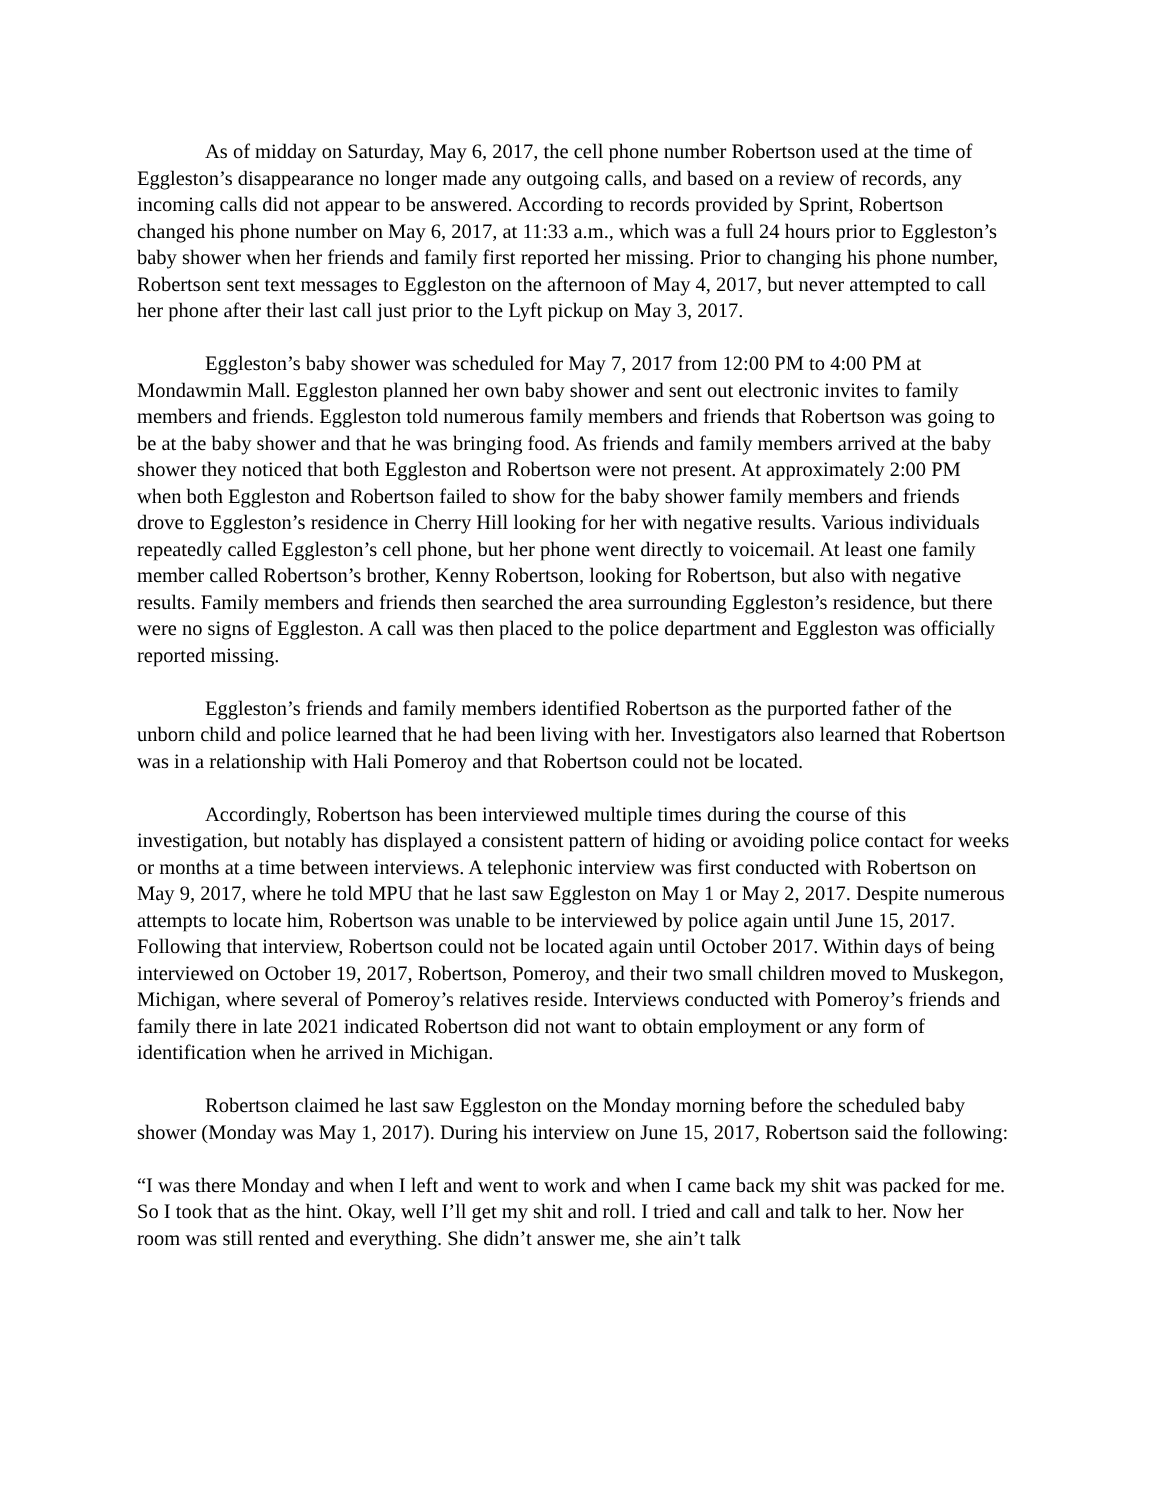As of midday on Saturday, May 6, 2017, the cell phone number Robertson used at the time of Eggleston’s disappearance no longer made any outgoing calls, and based on a review of records, any incoming calls did not appear to be answered. According to records provided by Sprint, Robertson changed his phone number on May 6, 2017, at 11:33 a.m., which was a full 24 hours prior to Eggleston’s baby shower when her friends and family first reported her missing. Prior to changing his phone number, Robertson sent text messages to Eggleston on the afternoon of May 4, 2017, but never attempted to call her phone after their last call just prior to the Lyft pickup on May 3, 2017.
Eggleston’s baby shower was scheduled for May 7, 2017 from 12:00 PM to 4:00 PM at Mondawmin Mall. Eggleston planned her own baby shower and sent out electronic invites to family members and friends. Eggleston told numerous family members and friends that Robertson was going to be at the baby shower and that he was bringing food. As friends and family members arrived at the baby shower they noticed that both Eggleston and Robertson were not present. At approximately 2:00 PM when both Eggleston and Robertson failed to show for the baby shower family members and friends drove to Eggleston’s residence in Cherry Hill looking for her with negative results. Various individuals repeatedly called Eggleston’s cell phone, but her phone went directly to voicemail. At least one family member called Robertson’s brother, Kenny Robertson, looking for Robertson, but also with negative results. Family members and friends then searched the area surrounding Eggleston’s residence, but there were no signs of Eggleston. A call was then placed to the police department and Eggleston was officially reported missing.
Eggleston’s friends and family members identified Robertson as the purported father of the unborn child and police learned that he had been living with her. Investigators also learned that Robertson was in a relationship with Hali Pomeroy and that Robertson could not be located.
Accordingly, Robertson has been interviewed multiple times during the course of this investigation, but notably has displayed a consistent pattern of hiding or avoiding police contact for weeks or months at a time between interviews. A telephonic interview was first conducted with Robertson on May 9, 2017, where he told MPU that he last saw Eggleston on May 1 or May 2, 2017. Despite numerous attempts to locate him, Robertson was unable to be interviewed by police again until June 15, 2017. Following that interview, Robertson could not be located again until October 2017. Within days of being interviewed on October 19, 2017, Robertson, Pomeroy, and their two small children moved to Muskegon, Michigan, where several of Pomeroy’s relatives reside. Interviews conducted with Pomeroy’s friends and family there in late 2021 indicated Robertson did not want to obtain employment or any form of identification when he arrived in Michigan.
Robertson claimed he last saw Eggleston on the Monday morning before the scheduled baby shower (Monday was May 1, 2017). During his interview on June 15, 2017, Robertson said the following:
“I was there Monday and when I left and went to work and when I came back my shit was packed for me. So I took that as the hint. Okay, well I’ll get my shit and roll. I tried and call and talk to her. Now her room was still rented and everything. She didn’t answer me, she ain’t talk